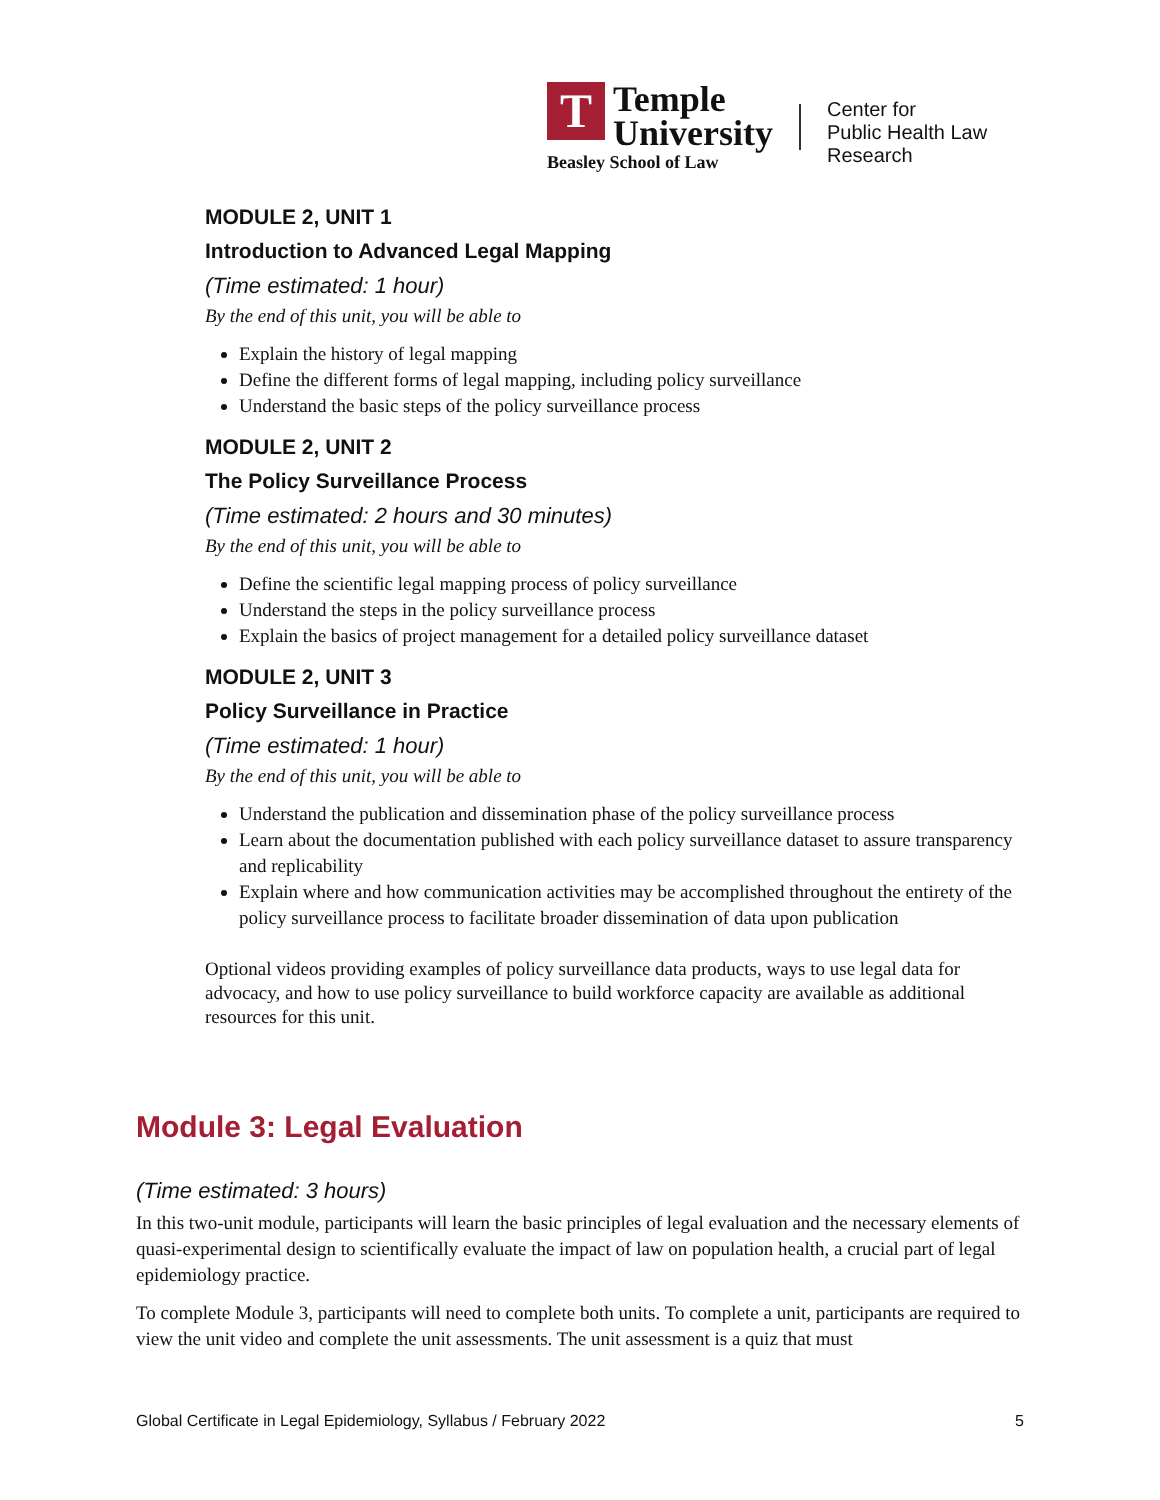T
Temple
University
Center for
Public Health Law
Research
Beasley School of Law
MODULE 2, UNIT 1
Introduction to Advanced Legal Mapping
(Time estimated: 1 hour)
By the end of this unit, you will be able to
Explain the history of legal mapping
Define the different forms of legal mapping, including policy surveillance
Understand the basic steps of the policy surveillance process
MODULE 2, UNIT 2
The Policy Surveillance Process
(Time estimated: 2 hours and 30 minutes)
By the end of this unit, you will be able to
Define the scientific legal mapping process of policy surveillance
Understand the steps in the policy surveillance process
Explain the basics of project management for a detailed policy surveillance dataset
MODULE 2, UNIT 3
Policy Surveillance in Practice
(Time estimated: 1 hour)
By the end of this unit, you will be able to
Understand the publication and dissemination phase of the policy surveillance process
Learn about the documentation published with each policy surveillance dataset to assure transparency and replicability
Explain where and how communication activities may be accomplished throughout the entirety of the policy surveillance process to facilitate broader dissemination of data upon publication
Optional videos providing examples of policy surveillance data products, ways to use legal data for advocacy, and how to use policy surveillance to build workforce capacity are available as additional resources for this unit.
Module 3: Legal Evaluation
(Time estimated: 3 hours)
In this two-unit module, participants will learn the basic principles of legal evaluation and the necessary elements of quasi-experimental design to scientifically evaluate the impact of law on population health, a crucial part of legal epidemiology practice.
To complete Module 3, participants will need to complete both units. To complete a unit, participants are required to view the unit video and complete the unit assessments. The unit assessment is a quiz that must
Global Certificate in Legal Epidemiology, Syllabus / February 2022 5